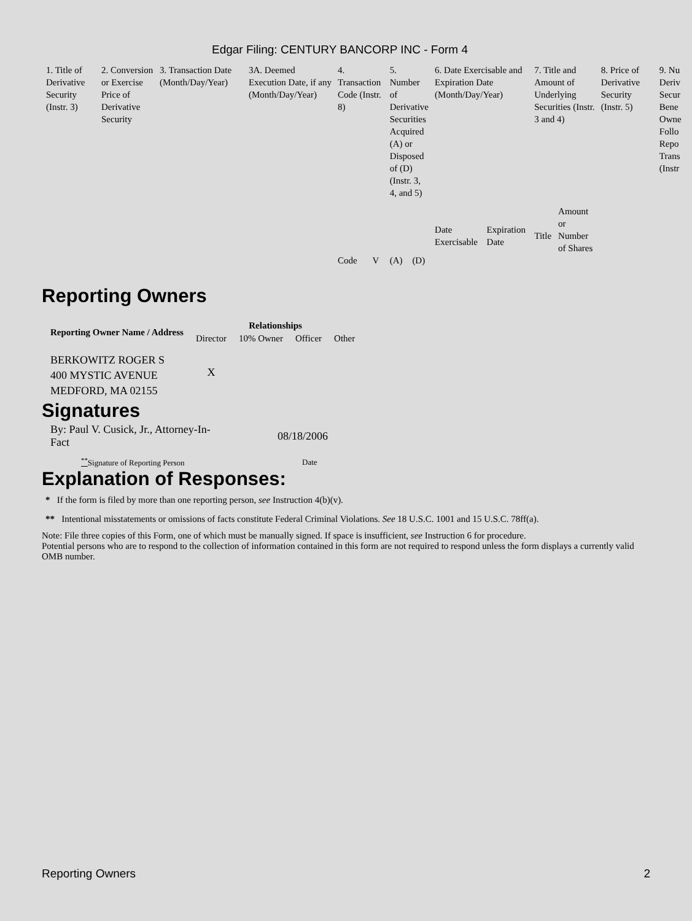Edgar Filing: CENTURY BANCORP INC - Form 4
| 1. Title of Derivative Security (Instr. 3) | 2. Conversion or Exercise Price of Derivative Security | 3. Transaction Date (Month/Day/Year) | 3A. Deemed Execution Date, if any (Month/Day/Year) | 4. Transaction Code (Instr. 8) | | 5. Number of Derivative Securities Acquired (A) or Disposed of (D) (Instr. 3, 4, and 5) | | 6. Date Exercisable and Expiration Date (Month/Day/Year) | | 7. Title and Amount of Underlying Securities (Instr. 3 and 4) | | 8. Price of Derivative Security (Instr. 5) | 9. Nu Deriv Secur Bene Owne Follo Repo Trans (Instr |
| | | | | Code | V | (A) | (D) | Date Exercisable | Expiration Date | Title | Amount or Number of Shares | | |
Reporting Owners
| Reporting Owner Name / Address | Relationships | | | |
| --- | --- | --- | --- | --- |
| | Director | 10% Owner | Officer | Other |
| BERKOWITZ ROGER S 400 MYSTIC AVENUE MEDFORD, MA 02155 | X | | | |
Signatures
| By: Paul V. Cusick, Jr., Attorney-In-Fact | 08/18/2006 |
| <sup>**</sup> Signature of Reporting Person | Date |
Explanation of Responses:
* If the form is filed by more than one reporting person, see Instruction 4(b)(v).
** Intentional misstatements or omissions of facts constitute Federal Criminal Violations. See 18 U.S.C. 1001 and 15 U.S.C. 78ff(a).
Note: File three copies of this Form, one of which must be manually signed. If space is insufficient, see Instruction 6 for procedure.
Potential persons who are to respond to the collection of information contained in this form are not required to respond unless the form displays a currently valid OMB number.
Reporting Owners 2